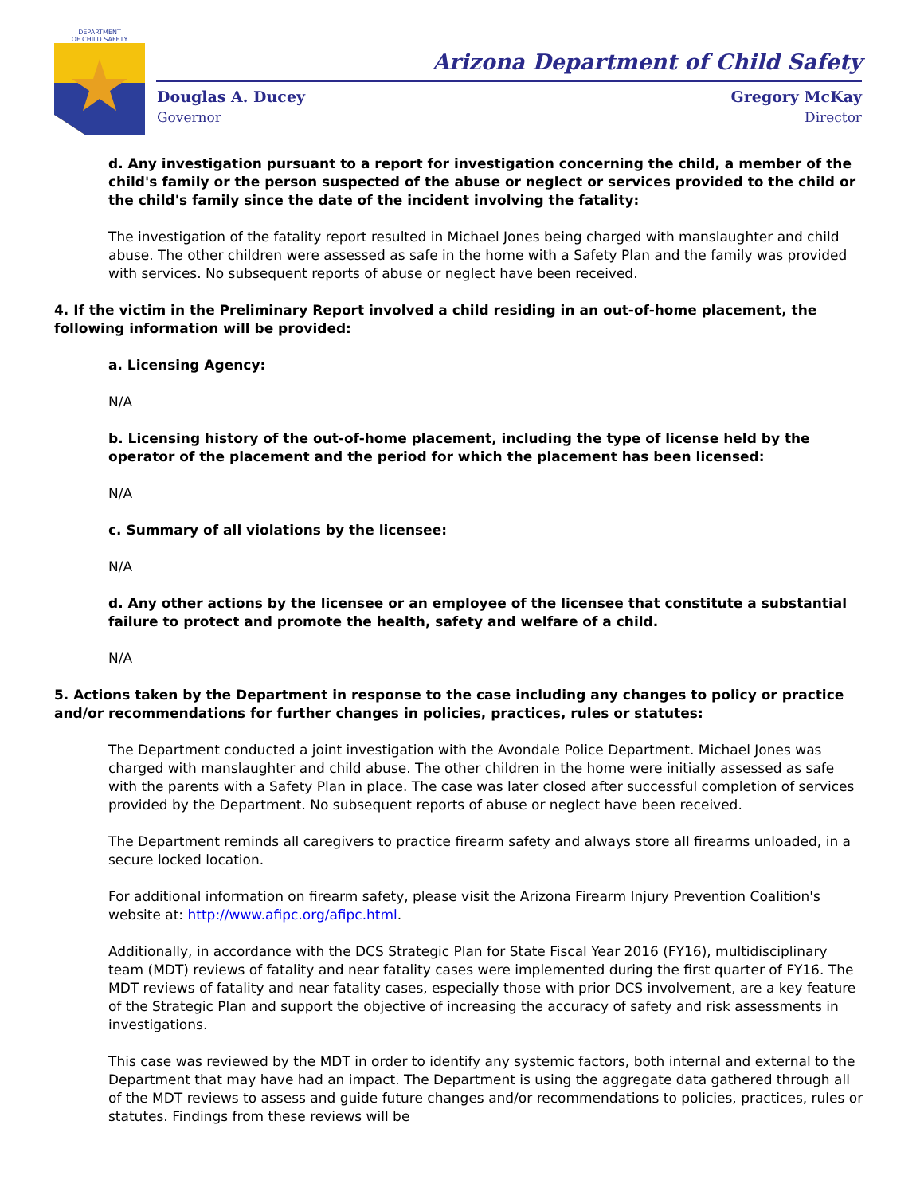DEPARTMENT
OF CHILD SAFETY
Arizona Department of Child Safety
Douglas A. Ducey
Governor
Gregory McKay
Director
d. Any investigation pursuant to a report for investigation concerning the child, a member of the child's family or the person suspected of the abuse or neglect or services provided to the child or the child's family since the date of the incident involving the fatality:
The investigation of the fatality report resulted in Michael Jones being charged with manslaughter and child abuse. The other children were assessed as safe in the home with a Safety Plan and the family was provided with services. No subsequent reports of abuse or neglect have been received.
4. If the victim in the Preliminary Report involved a child residing in an out-of-home placement, the following information will be provided:
a. Licensing Agency:
N/A
b. Licensing history of the out-of-home placement, including the type of license held by the operator of the placement and the period for which the placement has been licensed:
N/A
c. Summary of all violations by the licensee:
N/A
d. Any other actions by the licensee or an employee of the licensee that constitute a substantial failure to protect and promote the health, safety and welfare of a child.
N/A
5. Actions taken by the Department in response to the case including any changes to policy or practice and/or recommendations for further changes in policies, practices, rules or statutes:
The Department conducted a joint investigation with the Avondale Police Department. Michael Jones was charged with manslaughter and child abuse. The other children in the home were initially assessed as safe with the parents with a Safety Plan in place. The case was later closed after successful completion of services provided by the Department. No subsequent reports of abuse or neglect have been received.
The Department reminds all caregivers to practice firearm safety and always store all firearms unloaded, in a secure locked location.
For additional information on firearm safety, please visit the Arizona Firearm Injury Prevention Coalition's website at: http://www.afipc.org/afipc.html.
Additionally, in accordance with the DCS Strategic Plan for State Fiscal Year 2016 (FY16), multidisciplinary team (MDT) reviews of fatality and near fatality cases were implemented during the first quarter of FY16. The MDT reviews of fatality and near fatality cases, especially those with prior DCS involvement, are a key feature of the Strategic Plan and support the objective of increasing the accuracy of safety and risk assessments in investigations.
This case was reviewed by the MDT in order to identify any systemic factors, both internal and external to the Department that may have had an impact. The Department is using the aggregate data gathered through all of the MDT reviews to assess and guide future changes and/or recommendations to policies, practices, rules or statutes. Findings from these reviews will be